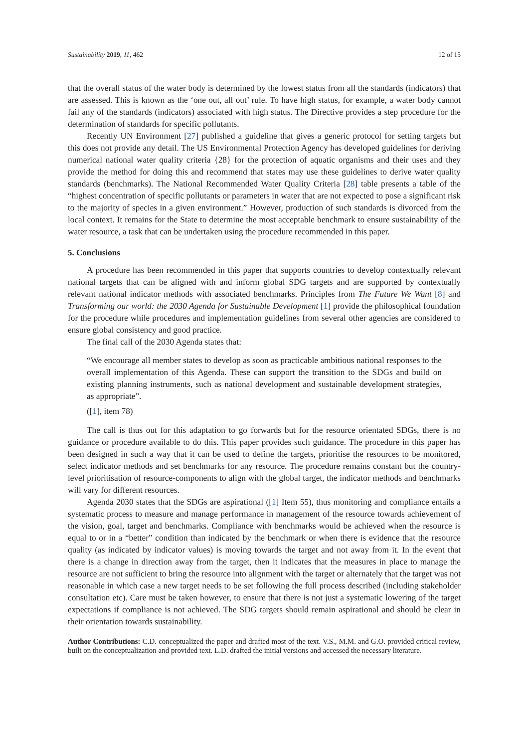Sustainability 2019, 11, 462 12 of 15
that the overall status of the water body is determined by the lowest status from all the standards (indicators) that are assessed. This is known as the ‘one out, all out’ rule. To have high status, for example, a water body cannot fail any of the standards (indicators) associated with high status. The Directive provides a step procedure for the determination of standards for specific pollutants.
Recently UN Environment [27] published a guideline that gives a generic protocol for setting targets but this does not provide any detail. The US Environmental Protection Agency has developed guidelines for deriving numerical national water quality criteria {28} for the protection of aquatic organisms and their uses and they provide the method for doing this and recommend that states may use these guidelines to derive water quality standards (benchmarks). The National Recommended Water Quality Criteria [28] table presents a table of the “highest concentration of specific pollutants or parameters in water that are not expected to pose a significant risk to the majority of species in a given environment.” However, production of such standards is divorced from the local context. It remains for the State to determine the most acceptable benchmark to ensure sustainability of the water resource, a task that can be undertaken using the procedure recommended in this paper.
5. Conclusions
A procedure has been recommended in this paper that supports countries to develop contextually relevant national targets that can be aligned with and inform global SDG targets and are supported by contextually relevant national indicator methods with associated benchmarks. Principles from The Future We Want [8] and Transforming our world: the 2030 Agenda for Sustainable Development [1] provide the philosophical foundation for the procedure while procedures and implementation guidelines from several other agencies are considered to ensure global consistency and good practice.
The final call of the 2030 Agenda states that:
“We encourage all member states to develop as soon as practicable ambitious national responses to the overall implementation of this Agenda. These can support the transition to the SDGs and build on existing planning instruments, such as national development and sustainable development strategies, as appropriate”.
([1], item 78)
The call is thus out for this adaptation to go forwards but for the resource orientated SDGs, there is no guidance or procedure available to do this. This paper provides such guidance. The procedure in this paper has been designed in such a way that it can be used to define the targets, prioritise the resources to be monitored, select indicator methods and set benchmarks for any resource. The procedure remains constant but the country-level prioritisation of resource-components to align with the global target, the indicator methods and benchmarks will vary for different resources.
Agenda 2030 states that the SDGs are aspirational ([1] Item 55), thus monitoring and compliance entails a systematic process to measure and manage performance in management of the resource towards achievement of the vision, goal, target and benchmarks. Compliance with benchmarks would be achieved when the resource is equal to or in a “better” condition than indicated by the benchmark or when there is evidence that the resource quality (as indicated by indicator values) is moving towards the target and not away from it. In the event that there is a change in direction away from the target, then it indicates that the measures in place to manage the resource are not sufficient to bring the resource into alignment with the target or alternately that the target was not reasonable in which case a new target needs to be set following the full process described (including stakeholder consultation etc). Care must be taken however, to ensure that there is not just a systematic lowering of the target expectations if compliance is not achieved. The SDG targets should remain aspirational and should be clear in their orientation towards sustainability.
Author Contributions: C.D. conceptualized the paper and drafted most of the text. V.S., M.M. and G.O. provided critical review, built on the conceptualization and provided text. L.D. drafted the initial versions and accessed the necessary literature.